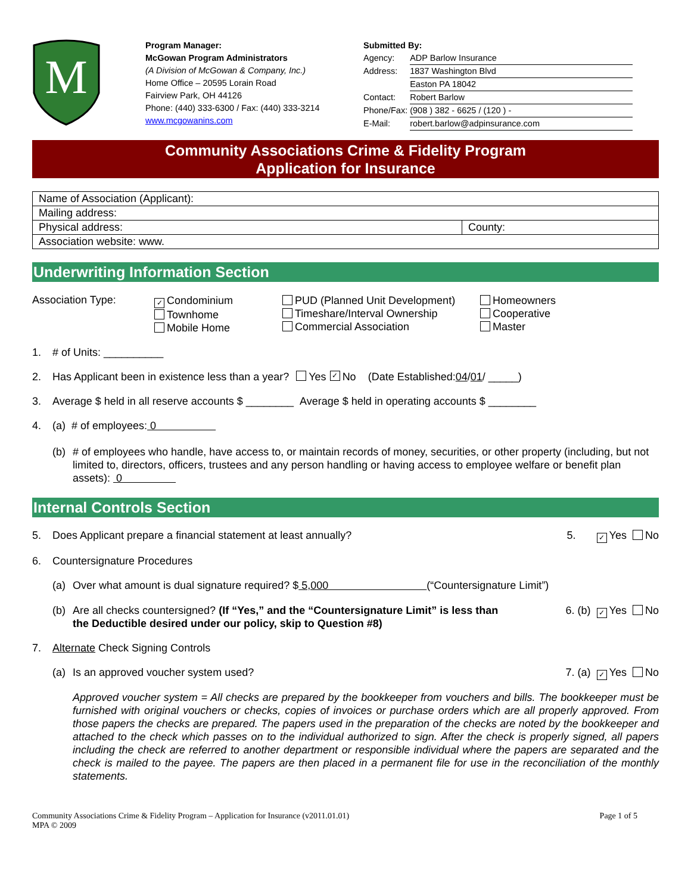M
Program Manager:
McGowan Program Administrators
(A Division of McGowan & Company, Inc.)
Home Office – 20595 Lorain Road
Fairview Park, OH 44126
Phone: (440) 333-6300 / Fax: (440) 333-3214
www.mcgowanins.com
Submitted By:
| Agency: | ADP Barlow Insurance |
| Address: | 1837 Washington Blvd |
| | Easton PA 18042 |
| Contact: | Robert Barlow |
| Phone/Fax: | (908 ) 382 - 6625 / (120 ) - |
| E-Mail: | robert.barlow@adpinsurance.com |
Community Associations Crime & Fidelity Program
Application for Insurance
| Name of Association (Applicant): | |
| Mailing address: | |
| Physical address: | County: |
| Association website: www. | |
Underwriting Information Section
Association Type:
✓ Condominium
Townhome
Mobile Home
PUD (Planned Unit Development)
Timeshare/Interval Ownership
Commercial Association
Homeowners
Cooperative
Master
1. # of Units: __________
2. Has Applicant been in existence less than a year? Yes ✓ No (Date Established: 04 / 01 / _____)
3. Average $ held in all reserve accounts $ ________ Average $ held in operating accounts $ ________
4. (a) # of employees: 0
(b) # of employees who handle, have access to, or maintain records of money, securities, or other property (including, but not limited to, directors, officers, trustees and any person handling or having access to employee welfare or benefit plan assets): 0
Internal Controls Section
5. Does Applicant prepare a financial statement at least annually? 5. ✓ Yes No
6. Countersignature Procedures
(a) Over what amount is dual signature required? $ 5,000 (“Countersignature Limit”)
(b) Are all checks countersigned? (If “Yes,” and the “Countersignature Limit” is less than the Deductible desired under our policy, skip to Question #8) 6. (b) ✓ Yes No
7. Alternate Check Signing Controls
(a) Is an approved voucher system used? 7. (a) ✓ Yes No
Approved voucher system = All checks are prepared by the bookkeeper from vouchers and bills. The bookkeeper must be furnished with original vouchers or checks, copies of invoices or purchase orders which are all properly approved. From those papers the checks are prepared. The papers used in the preparation of the checks are noted by the bookkeeper and attached to the check which passes on to the individual authorized to sign. After the check is properly signed, all papers including the check are referred to another department or responsible individual where the papers are separated and the check is mailed to the payee. The papers are then placed in a permanent file for use in the reconciliation of the monthly statements.
Community Associations Crime & Fidelity Program – Application for Insurance (v2011.01.01)
MPA © 2009
Page 1 of 5